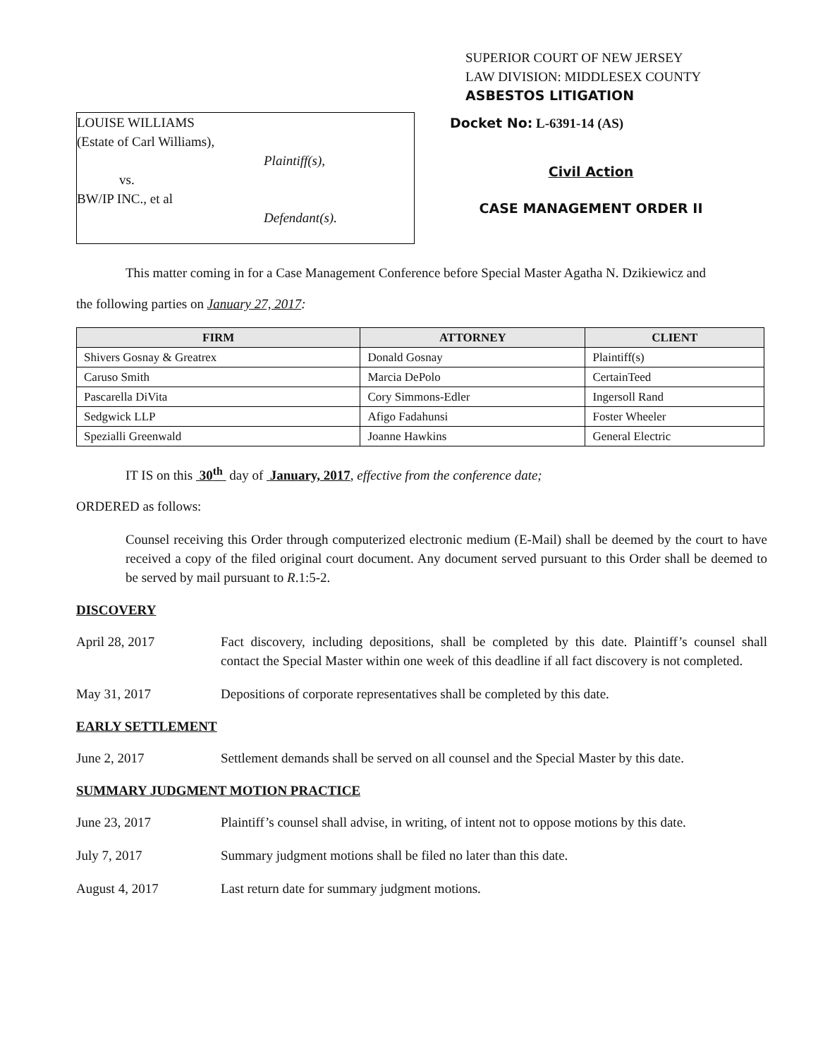SUPERIOR COURT OF NEW JERSEY
LAW DIVISION: MIDDLESEX COUNTY
ASBESTOS LITIGATION
LOUISE WILLIAMS
(Estate of Carl Williams),
Plaintiff(s),
vs.
BW/IP INC., et al
Defendant(s).
Docket No: L-6391-14 (AS)
Civil Action
CASE MANAGEMENT ORDER II
This matter coming in for a Case Management Conference before Special Master Agatha N. Dzikiewicz and
the following parties on January 27, 2017:
| FIRM | ATTORNEY | CLIENT |
| --- | --- | --- |
| Shivers Gosnay & Greatrex | Donald Gosnay | Plaintiff(s) |
| Caruso Smith | Marcia DePolo | CertainTeed |
| Pascarella DiVita | Cory Simmons-Edler | Ingersoll Rand |
| Sedgwick LLP | Afigo Fadahunsi | Foster Wheeler |
| Spezialli Greenwald | Joanne Hawkins | General Electric |
IT IS on this 30<sup>th</sup> day of January, 2017, effective from the conference date;
ORDERED as follows:
Counsel receiving this Order through computerized electronic medium (E-Mail) shall be deemed by the court to have received a copy of the filed original court document. Any document served pursuant to this Order shall be deemed to be served by mail pursuant to R.1:5-2.
DISCOVERY
April 28, 2017 Fact discovery, including depositions, shall be completed by this date. Plaintiff’s counsel shall contact the Special Master within one week of this deadline if all fact discovery is not completed.
May 31, 2017 Depositions of corporate representatives shall be completed by this date.
EARLY SETTLEMENT
June 2, 2017 Settlement demands shall be served on all counsel and the Special Master by this date.
SUMMARY JUDGMENT MOTION PRACTICE
June 23, 2017 Plaintiff’s counsel shall advise, in writing, of intent not to oppose motions by this date.
July 7, 2017 Summary judgment motions shall be filed no later than this date.
August 4, 2017 Last return date for summary judgment motions.